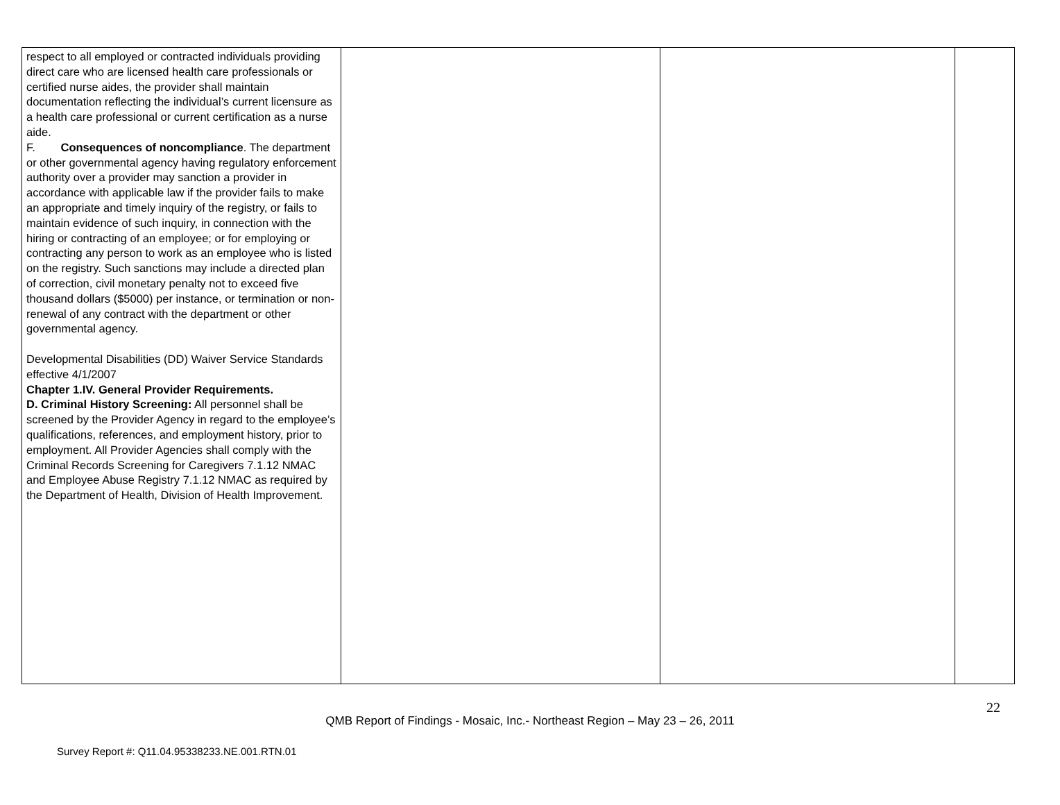| respect to all employed or contracted individuals providing direct care who are licensed health care professionals or certified nurse aides, the provider shall maintain documentation reflecting the individual’s current licensure as a health care professional or current certification as a nurse aide. F. Consequences of noncompliance . The department or other governmental agency having regulatory enforcement authority over a provider may sanction a provider in accordance with applicable law if the provider fails to make an appropriate and timely inquiry of the registry, or fails to maintain evidence of such inquiry, in connection with the hiring or contracting of an employee; or for employing or contracting any person to work as an employee who is listed on the registry. Such sanctions may include a directed plan of correction, civil monetary penalty not to exceed five thousand dollars ($5000) per instance, or termination or non-renewal of any contract with the department or other governmental agency. Developmental Disabilities (DD) Waiver Service Standards effective 4/1/2007 Chapter 1.IV. General Provider Requirements. D. Criminal History Screening: All personnel shall be screened by the Provider Agency in regard to the employee’s qualifications, references, and employment history, prior to employment. All Provider Agencies shall comply with the Criminal Records Screening for Caregivers 7.1.12 NMAC and Employee Abuse Registry 7.1.12 NMAC as required by the Department of Health, Division of Health Improvement. | | | |
22
QMB Report of Findings - Mosaic, Inc.- Northeast Region – May 23 – 26, 2011
Survey Report #: Q11.04.95338233.NE.001.RTN.01